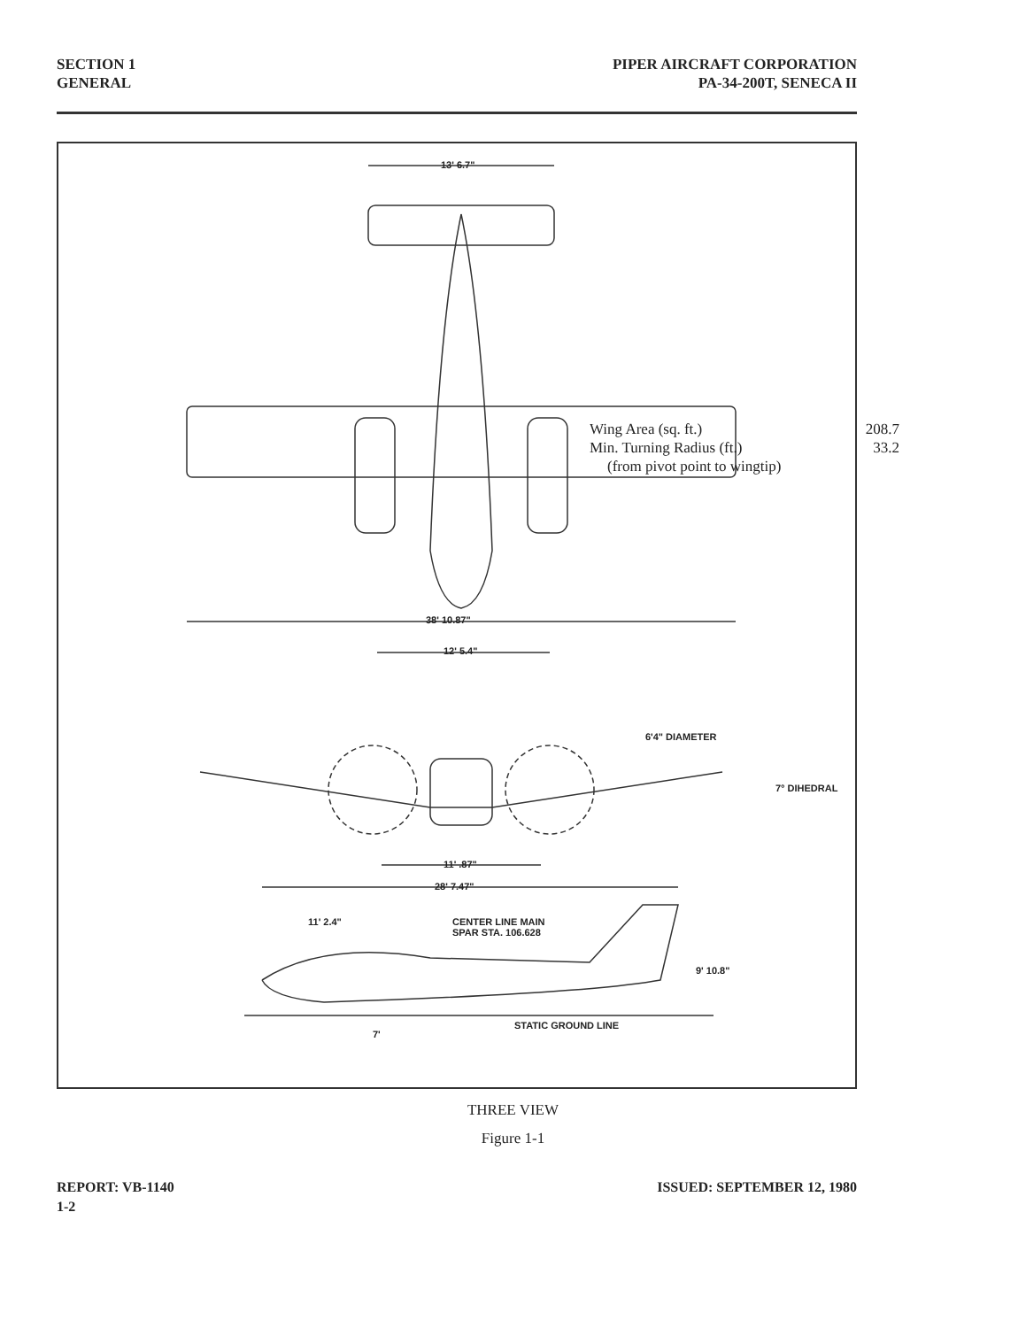SECTION 1
GENERAL
PIPER AIRCRAFT CORPORATION
PA-34-200T, SENECA II
13' 6.7"
Wing Area (sq. ft.) 208.7
Min. Turning Radius (ft.) 33.2
(from pivot point to wingtip)
38' 10.87"
12' 5.4"
6'4" DIAMETER
7° DIHEDRAL
11' .87"
28' 7.47"
11' 2.4"
CENTER LINE MAIN
SPAR STA. 106.628
9' 10.8"
STATIC GROUND LINE
7'
THREE VIEW
Figure 1-1
REPORT: VB-1140
1-2
ISSUED: SEPTEMBER 12, 1980